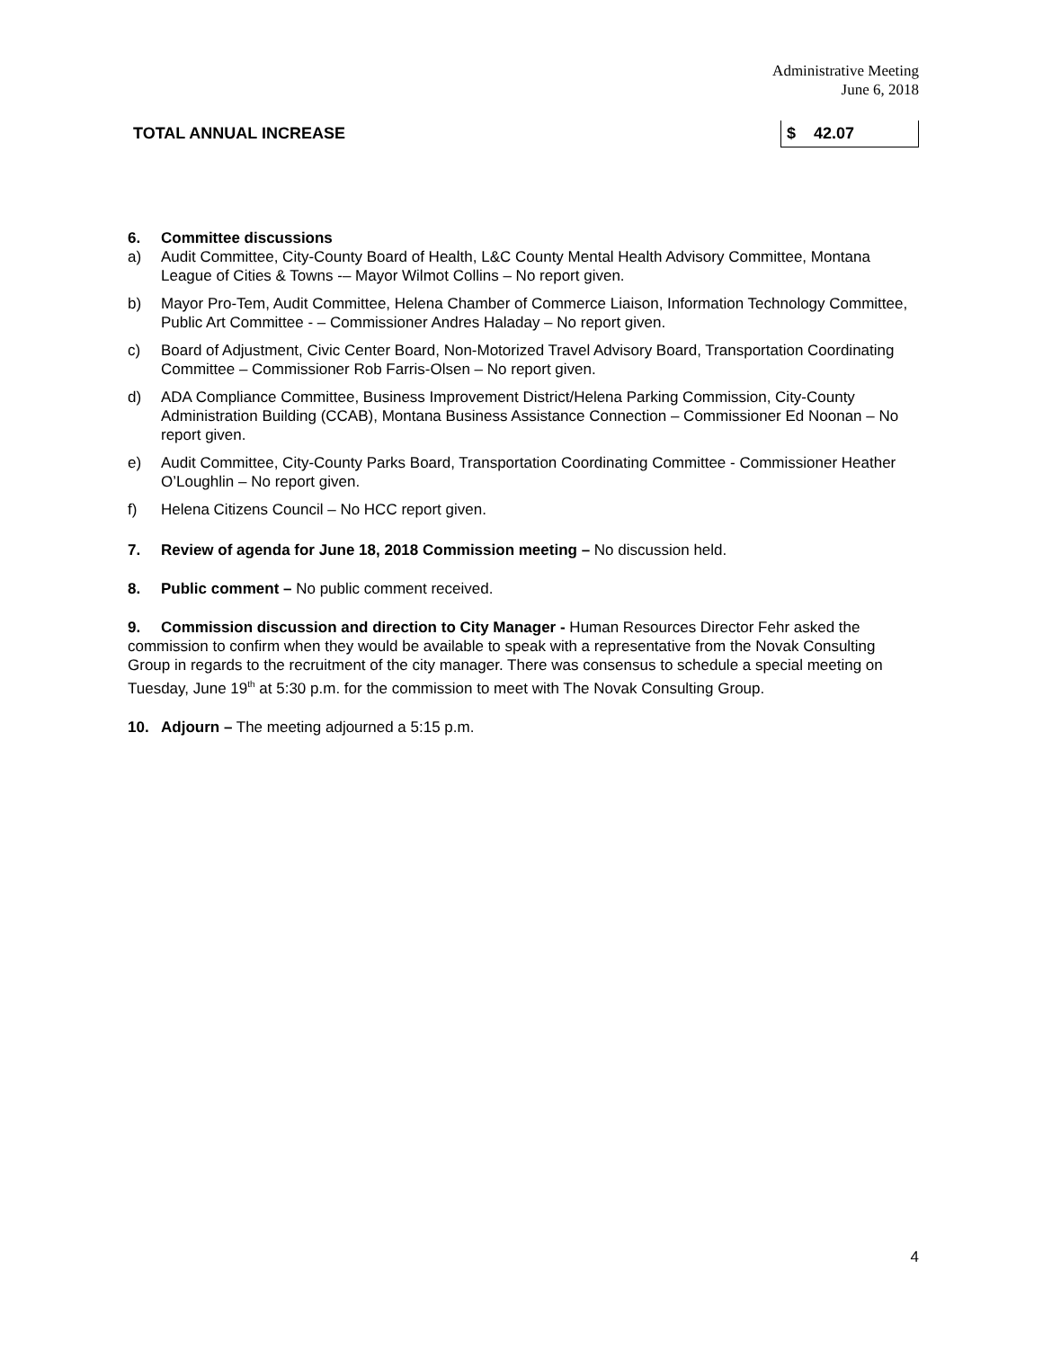Administrative Meeting
June 6, 2018
| TOTAL ANNUAL INCREASE | $ 42.07 |
6. Committee discussions
a) Audit Committee, City-County Board of Health, L&C County Mental Health Advisory Committee, Montana League of Cities & Towns -– Mayor Wilmot Collins – No report given.
b) Mayor Pro-Tem, Audit Committee, Helena Chamber of Commerce Liaison, Information Technology Committee, Public Art Committee - – Commissioner Andres Haladay – No report given.
c) Board of Adjustment, Civic Center Board, Non-Motorized Travel Advisory Board, Transportation Coordinating Committee – Commissioner Rob Farris-Olsen – No report given.
d) ADA Compliance Committee, Business Improvement District/Helena Parking Commission, City-County Administration Building (CCAB), Montana Business Assistance Connection – Commissioner Ed Noonan – No report given.
e) Audit Committee, City-County Parks Board, Transportation Coordinating Committee - Commissioner Heather O’Loughlin – No report given.
f) Helena Citizens Council – No HCC report given.
7. Review of agenda for June 18, 2018 Commission meeting – No discussion held.
8. Public comment – No public comment received.
9. Commission discussion and direction to City Manager - Human Resources Director Fehr asked the commission to confirm when they would be available to speak with a representative from the Novak Consulting Group in regards to the recruitment of the city manager. There was consensus to schedule a special meeting on Tuesday, June 19<sup>th</sup> at 5:30 p.m. for the commission to meet with The Novak Consulting Group.
10. Adjourn – The meeting adjourned a 5:15 p.m.
4